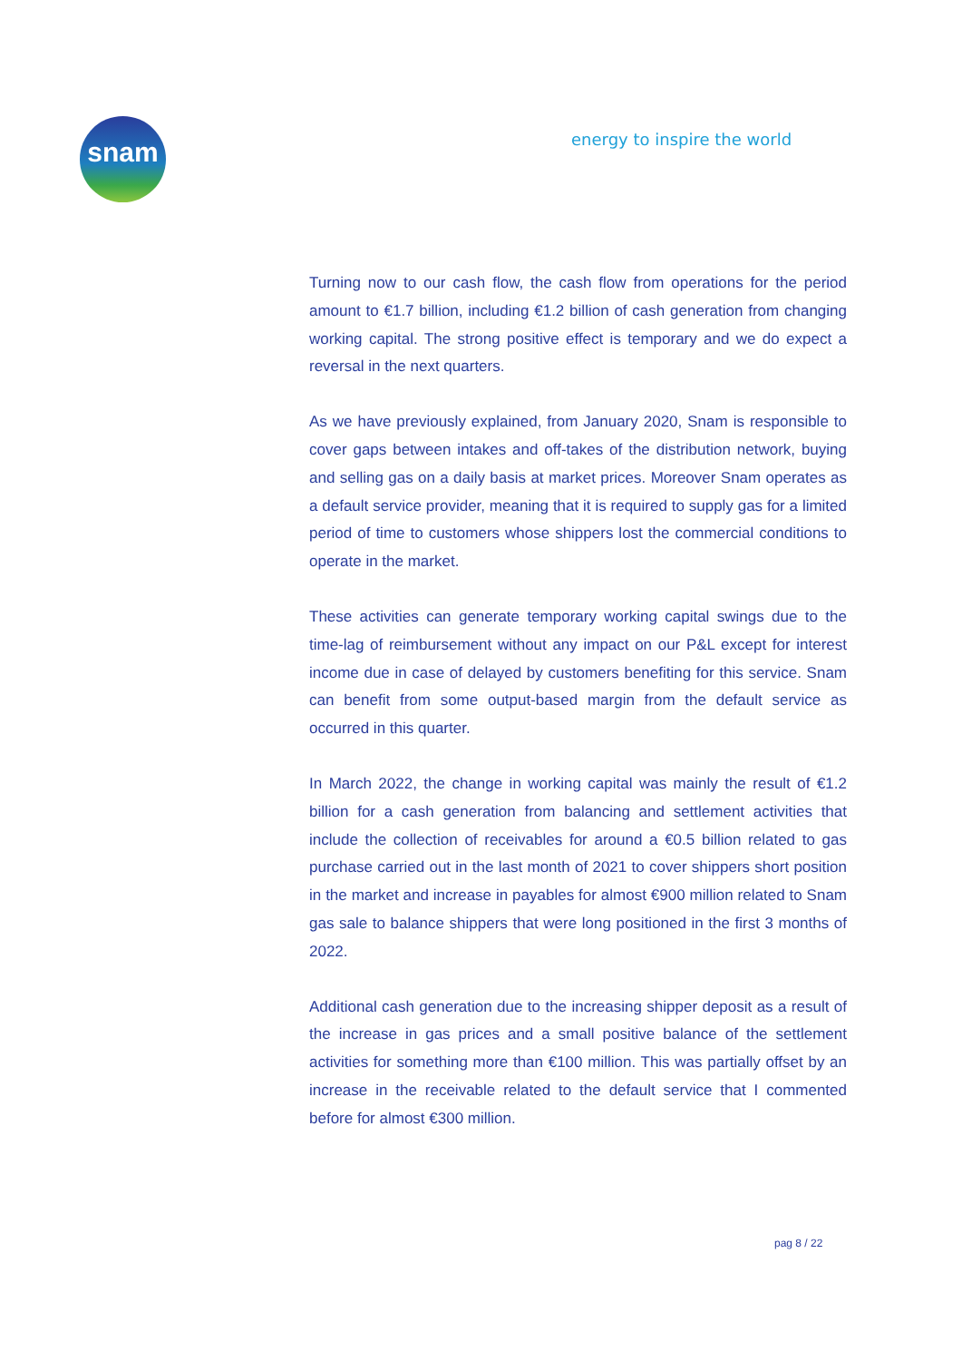snam energy to inspire the world
Turning now to our cash flow, the cash flow from operations for the period amount to €1.7 billion, including €1.2 billion of cash generation from changing working capital. The strong positive effect is temporary and we do expect a reversal in the next quarters.
As we have previously explained, from January 2020, Snam is responsible to cover gaps between intakes and off-takes of the distribution network, buying and selling gas on a daily basis at market prices. Moreover Snam operates as a default service provider, meaning that it is required to supply gas for a limited period of time to customers whose shippers lost the commercial conditions to operate in the market.
These activities can generate temporary working capital swings due to the time-lag of reimbursement without any impact on our P&L except for interest income due in case of delayed by customers benefiting for this service. Snam can benefit from some output-based margin from the default service as occurred in this quarter.
In March 2022, the change in working capital was mainly the result of €1.2 billion for a cash generation from balancing and settlement activities that include the collection of receivables for around a €0.5 billion related to gas purchase carried out in the last month of 2021 to cover shippers short position in the market and increase in payables for almost €900 million related to Snam gas sale to balance shippers that were long positioned in the first 3 months of 2022.
Additional cash generation due to the increasing shipper deposit as a result of the increase in gas prices and a small positive balance of the settlement activities for something more than €100 million. This was partially offset by an increase in the receivable related to the default service that I commented before for almost €300 million.
pag 8 / 22